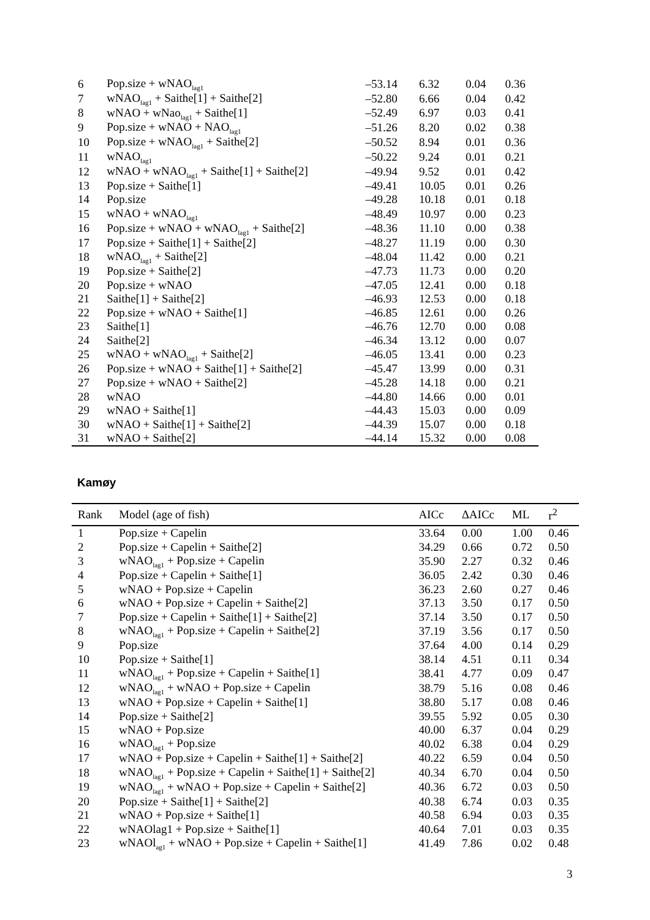| 6 | Pop.size + wNAO<sub>lag1</sub> | –53.14 | 6.32 | 0.04 | 0.36 |
| 7 | wNAO<sub>lag1</sub> + Saithe[1] + Saithe[2] | –52.80 | 6.66 | 0.04 | 0.42 |
| 8 | wNAO + wNao<sub>lag1</sub> + Saithe[1] | –52.49 | 6.97 | 0.03 | 0.41 |
| 9 | Pop.size + wNAO + NAO<sub>lag1</sub> | –51.26 | 8.20 | 0.02 | 0.38 |
| 10 | Pop.size + wNAO<sub>lag1</sub> + Saithe[2] | –50.52 | 8.94 | 0.01 | 0.36 |
| 11 | wNAO<sub>lag1</sub> | –50.22 | 9.24 | 0.01 | 0.21 |
| 12 | wNAO + wNAO<sub>lag1</sub> + Saithe[1] + Saithe[2] | –49.94 | 9.52 | 0.01 | 0.42 |
| 13 | Pop.size + Saithe[1] | –49.41 | 10.05 | 0.01 | 0.26 |
| 14 | Pop.size | –49.28 | 10.18 | 0.01 | 0.18 |
| 15 | wNAO + wNAO<sub>lag1</sub> | –48.49 | 10.97 | 0.00 | 0.23 |
| 16 | Pop.size + wNAO + wNAO<sub>lag1</sub> + Saithe[2] | –48.36 | 11.10 | 0.00 | 0.38 |
| 17 | Pop.size + Saithe[1] + Saithe[2] | –48.27 | 11.19 | 0.00 | 0.30 |
| 18 | wNAO<sub>lag1</sub> + Saithe[2] | –48.04 | 11.42 | 0.00 | 0.21 |
| 19 | Pop.size + Saithe[2] | –47.73 | 11.73 | 0.00 | 0.20 |
| 20 | Pop.size + wNAO | –47.05 | 12.41 | 0.00 | 0.18 |
| 21 | Saithe[1] + Saithe[2] | –46.93 | 12.53 | 0.00 | 0.18 |
| 22 | Pop.size + wNAO + Saithe[1] | –46.85 | 12.61 | 0.00 | 0.26 |
| 23 | Saithe[1] | –46.76 | 12.70 | 0.00 | 0.08 |
| 24 | Saithe[2] | –46.34 | 13.12 | 0.00 | 0.07 |
| 25 | wNAO + wNAO<sub>lag1</sub> + Saithe[2] | –46.05 | 13.41 | 0.00 | 0.23 |
| 26 | Pop.size + wNAO + Saithe[1] + Saithe[2] | –45.47 | 13.99 | 0.00 | 0.31 |
| 27 | Pop.size + wNAO + Saithe[2] | –45.28 | 14.18 | 0.00 | 0.21 |
| 28 | wNAO | –44.80 | 14.66 | 0.00 | 0.01 |
| 29 | wNAO + Saithe[1] | –44.43 | 15.03 | 0.00 | 0.09 |
| 30 | wNAO + Saithe[1] + Saithe[2] | –44.39 | 15.07 | 0.00 | 0.18 |
| 31 | wNAO + Saithe[2] | –44.14 | 15.32 | 0.00 | 0.08 |
Kamøy
| Rank | Model (age of fish) | AICc | ΔAICc | ML | r<sup>2</sup> |
| --- | --- | --- | --- | --- | --- |
| 1 | Pop.size + Capelin | 33.64 | 0.00 | 1.00 | 0.46 |
| 2 | Pop.size + Capelin + Saithe[2] | 34.29 | 0.66 | 0.72 | 0.50 |
| 3 | wNAO<sub>lag1</sub> + Pop.size + Capelin | 35.90 | 2.27 | 0.32 | 0.46 |
| 4 | Pop.size + Capelin + Saithe[1] | 36.05 | 2.42 | 0.30 | 0.46 |
| 5 | wNAO + Pop.size + Capelin | 36.23 | 2.60 | 0.27 | 0.46 |
| 6 | wNAO + Pop.size + Capelin + Saithe[2] | 37.13 | 3.50 | 0.17 | 0.50 |
| 7 | Pop.size + Capelin + Saithe[1] + Saithe[2] | 37.14 | 3.50 | 0.17 | 0.50 |
| 8 | wNAO<sub>lag1</sub> + Pop.size + Capelin + Saithe[2] | 37.19 | 3.56 | 0.17 | 0.50 |
| 9 | Pop.size | 37.64 | 4.00 | 0.14 | 0.29 |
| 10 | Pop.size + Saithe[1] | 38.14 | 4.51 | 0.11 | 0.34 |
| 11 | wNAO<sub>lag1</sub> + Pop.size + Capelin + Saithe[1] | 38.41 | 4.77 | 0.09 | 0.47 |
| 12 | wNAO<sub>lag1</sub> + wNAO + Pop.size + Capelin | 38.79 | 5.16 | 0.08 | 0.46 |
| 13 | wNAO + Pop.size + Capelin + Saithe[1] | 38.80 | 5.17 | 0.08 | 0.46 |
| 14 | Pop.size + Saithe[2] | 39.55 | 5.92 | 0.05 | 0.30 |
| 15 | wNAO + Pop.size | 40.00 | 6.37 | 0.04 | 0.29 |
| 16 | wNAO<sub>lag1</sub> + Pop.size | 40.02 | 6.38 | 0.04 | 0.29 |
| 17 | wNAO + Pop.size + Capelin + Saithe[1] + Saithe[2] | 40.22 | 6.59 | 0.04 | 0.50 |
| 18 | wNAO<sub>lag1</sub> + Pop.size + Capelin + Saithe[1] + Saithe[2] | 40.34 | 6.70 | 0.04 | 0.50 |
| 19 | wNAO<sub>lag1</sub> + wNAO + Pop.size + Capelin + Saithe[2] | 40.36 | 6.72 | 0.03 | 0.50 |
| 20 | Pop.size + Saithe[1] + Saithe[2] | 40.38 | 6.74 | 0.03 | 0.35 |
| 21 | wNAO + Pop.size + Saithe[1] | 40.58 | 6.94 | 0.03 | 0.35 |
| 22 | wNAOlag1 + Pop.size + Saithe[1] | 40.64 | 7.01 | 0.03 | 0.35 |
| 23 | wNAOl<sub>ag1</sub> + wNAO + Pop.size + Capelin + Saithe[1] | 41.49 | 7.86 | 0.02 | 0.48 |
3